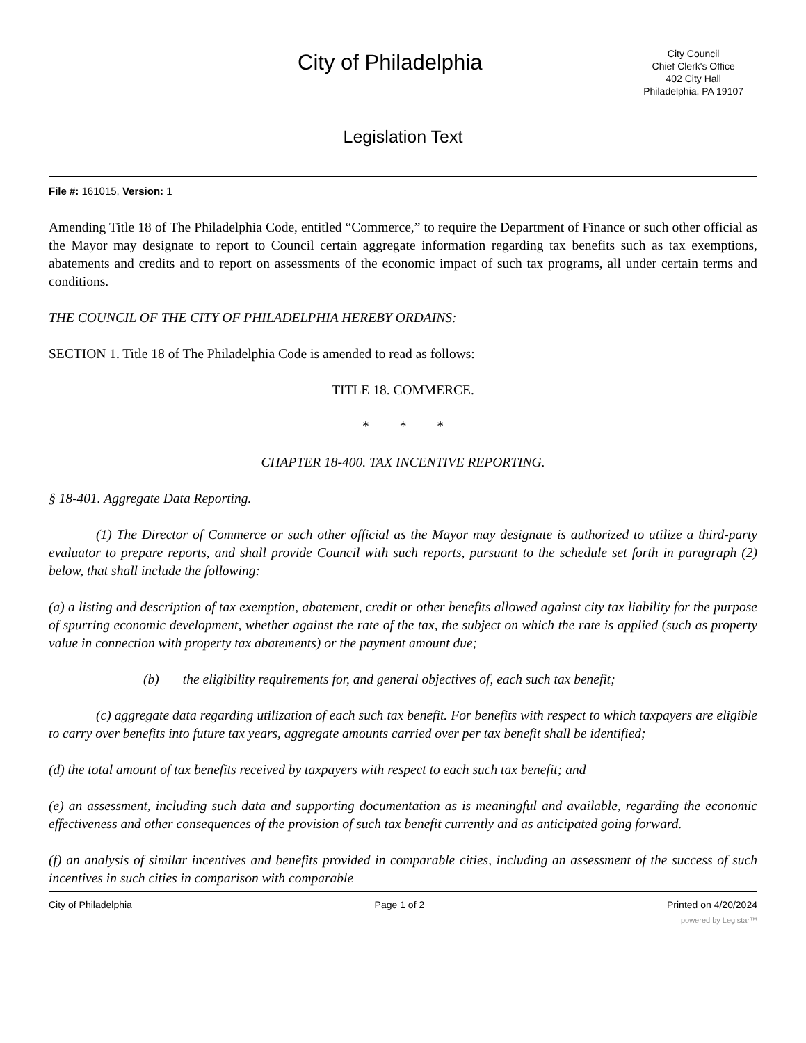City of Philadelphia
City Council
Chief Clerk's Office
402 City Hall
Philadelphia, PA 19107
Legislation Text
File #: 161015, Version: 1
Amending Title 18 of The Philadelphia Code, entitled “Commerce,” to require the Department of Finance or such other official as the Mayor may designate to report to Council certain aggregate information regarding tax benefits such as tax exemptions, abatements and credits and to report on assessments of the economic impact of such tax programs, all under certain terms and conditions.
THE COUNCIL OF THE CITY OF PHILADELPHIA HEREBY ORDAINS:
SECTION 1. Title 18 of The Philadelphia Code is amended to read as follows:
TITLE 18. COMMERCE.
* * *
CHAPTER 18-400. TAX INCENTIVE REPORTING.
§ 18-401. Aggregate Data Reporting.
(1) The Director of Commerce or such other official as the Mayor may designate is authorized to utilize a third-party evaluator to prepare reports, and shall provide Council with such reports, pursuant to the schedule set forth in paragraph (2) below, that shall include the following:
(a) a listing and description of tax exemption, abatement, credit or other benefits allowed against city tax liability for the purpose of spurring economic development, whether against the rate of the tax, the subject on which the rate is applied (such as property value in connection with property tax abatements) or the payment amount due;
(b) the eligibility requirements for, and general objectives of, each such tax benefit;
(c) aggregate data regarding utilization of each such tax benefit. For benefits with respect to which taxpayers are eligible to carry over benefits into future tax years, aggregate amounts carried over per tax benefit shall be identified;
(d) the total amount of tax benefits received by taxpayers with respect to each such tax benefit; and
(e) an assessment, including such data and supporting documentation as is meaningful and available, regarding the economic effectiveness and other consequences of the provision of such tax benefit currently and as anticipated going forward.
(f) an analysis of similar incentives and benefits provided in comparable cities, including an assessment of the success of such incentives in such cities in comparison with comparable
City of Philadelphia Page 1 of 2 Printed on 4/20/2024
powered by Legistar™